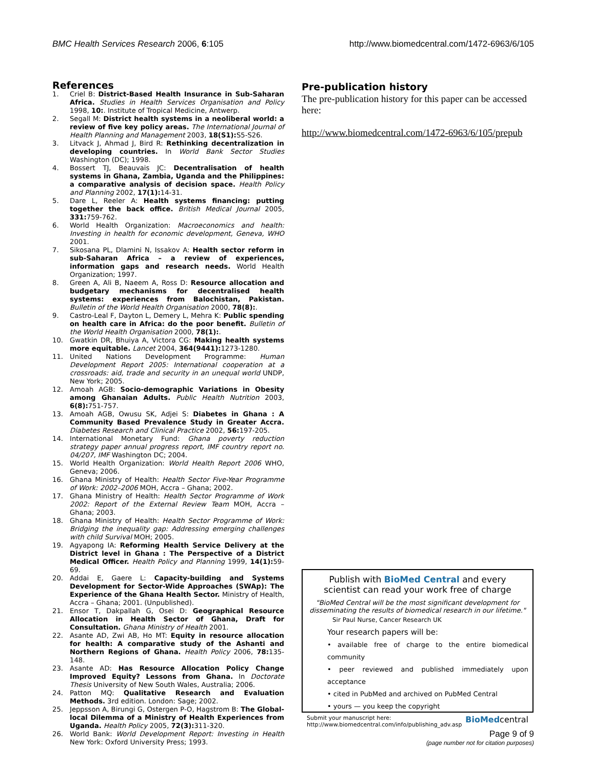BMC Health Services Research 2006, 6:105 http://www.biomedcentral.com/1472-6963/6/105
References
1. Criel B: District-Based Health Insurance in Sub-Saharan Africa. Studies in Health Services Organisation and Policy 1998, 10:. Institute of Tropical Medicine, Antwerp.
2. Segall M: District health systems in a neoliberal world: a review of five key policy areas. The International Journal of Health Planning and Management 2003, 18(S1): S5-S26.
3. Litvack J, Ahmad J, Bird R: Rethinking decentralization in developing countries. In World Bank Sector Studies Washington (DC); 1998.
4. Bossert TJ, Beauvais JC: Decentralisation of health systems in Ghana, Zambia, Uganda and the Philippines: a comparative analysis of decision space. Health Policy and Planning 2002, 17(1): 14-31.
5. Dare L, Reeler A: Health systems financing: putting together the back office. British Medical Journal 2005, 331: 759-762.
6. World Health Organization: Macroeconomics and health: Investing in health for economic development, Geneva, WHO 2001.
7. Sikosana PL, Dlamini N, Issakov A: Health sector reform in sub-Saharan Africa – a review of experiences, information gaps and research needs. World Health Organization; 1997.
8. Green A, Ali B, Naeem A, Ross D: Resource allocation and budgetary mechanisms for decentralised health systems: experiences from Balochistan, Pakistan. Bulletin of the World Health Organisation 2000, 78(8):.
9. Castro-Leal F, Dayton L, Demery L, Mehra K: Public spending on health care in Africa: do the poor benefit. Bulletin of the World Health Organisation 2000, 78(1):.
10. Gwatkin DR, Bhuiya A, Victora CG: Making health systems more equitable. Lancet 2004, 364(9441): 1273-1280.
11. United Nations Development Programme: Human Development Report 2005: International cooperation at a crossroads: aid, trade and security in an unequal world UNDP, New York; 2005.
12. Amoah AGB: Socio-demographic Variations in Obesity among Ghanaian Adults. Public Health Nutrition 2003, 6(8): 751-757.
13. Amoah AGB, Owusu SK, Adjei S: Diabetes in Ghana : A Community Based Prevalence Study in Greater Accra. Diabetes Research and Clinical Practice 2002, 56: 197-205.
14. International Monetary Fund: Ghana poverty reduction strategy paper annual progress report, IMF country report no. 04/207, IMF Washington DC; 2004.
15. World Health Organization: World Health Report 2006 WHO, Geneva; 2006.
16. Ghana Ministry of Health: Health Sector Five-Year Programme of Work: 2002–2006 MOH, Accra – Ghana; 2002.
17. Ghana Ministry of Health: Health Sector Programme of Work 2002: Report of the External Review Team MOH, Accra – Ghana; 2003.
18. Ghana Ministry of Health: Health Sector Programme of Work: Bridging the inequality gap: Addressing emerging challenges with child Survival MOH; 2005.
19. Agyapong IA: Reforming Health Service Delivery at the District level in Ghana : The Perspective of a District Medical Officer. Health Policy and Planning 1999, 14(1): 59-69.
20. Addai E, Gaere L: Capacity-building and Systems Development for Sector-Wide Approaches (SWAp): The Experience of the Ghana Health Sector. Ministry of Health, Accra – Ghana; 2001. (Unpublished).
21. Ensor T, Dakpallah G, Osei D: Geographical Resource Allocation in Health Sector of Ghana, Draft for Consultation. Ghana Ministry of Health 2001.
22. Asante AD, Zwi AB, Ho MT: Equity in resource allocation for health: A comparative study of the Ashanti and Northern Regions of Ghana. Health Policy 2006, 78: 135-148.
23. Asante AD: Has Resource Allocation Policy Change Improved Equity? Lessons from Ghana. In Doctorate Thesis University of New South Wales, Australia; 2006.
24. Patton MQ: Qualitative Research and Evaluation Methods. 3rd edition. London: Sage; 2002.
25. Jeppsson A, Birungi G, Ostergen P-O, Hagstrom B: The Global-local Dilemma of a Ministry of Health Experiences from Uganda. Health Policy 2005, 72(3): 311-320.
26. World Bank: World Development Report: Investing in Health New York: Oxford University Press; 1993.
Pre-publication history
The pre-publication history for this paper can be accessed here:
http://www.biomedcentral.com/1472-6963/6/105/prepub
Publish with BioMed Central and every
scientist can read your work free of charge
"BioMed Central will be the most significant development for disseminating the results of biomedical research in our lifetime."
Sir Paul Nurse, Cancer Research UK
Your research papers will be:
• available free of charge to the entire biomedical community
• peer reviewed and published immediately upon acceptance
• cited in PubMed and archived on PubMed Central
• yours — you keep the copyright
Submit your manuscript here:
http://www.biomedcentral.com/info/publishing_adv.asp BioMedcentral
Page 9 of 9
(page number not for citation purposes)